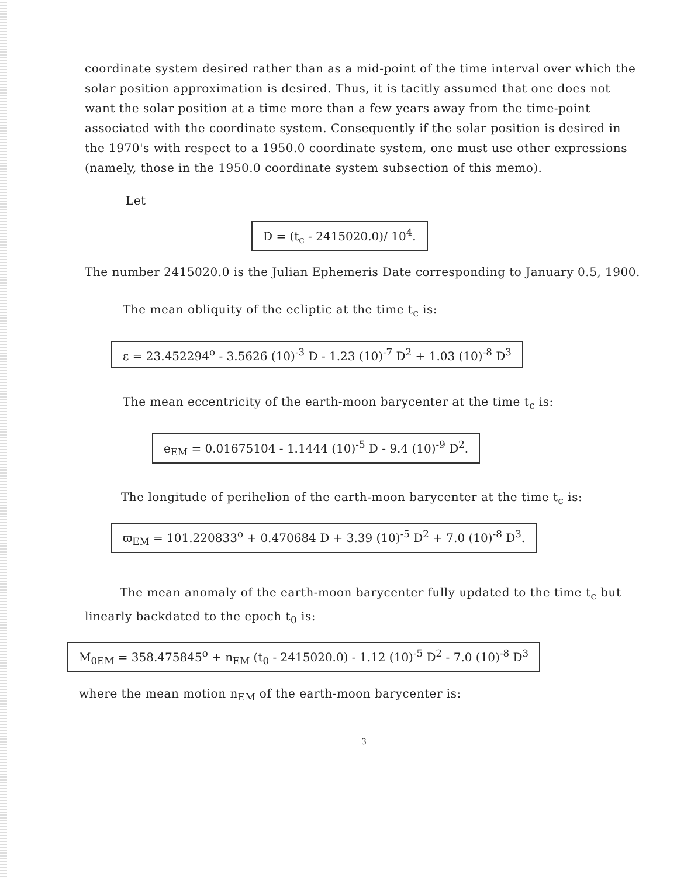coordinate system desired rather than as a mid-point of the time interval over which the solar position approximation is desired. Thus, it is tacitly assumed that one does not want the solar position at a time more than a few years away from the time-point associated with the coordinate system. Consequently if the solar position is desired in the 1970's with respect to a 1950.0 coordinate system, one must use other expressions (namely, those in the 1950.0 coordinate system subsection of this memo).
Let
D = (t<sub>c</sub> - 2415020.0)/ 10<sup>4</sup>.
The number 2415020.0 is the Julian Ephemeris Date corresponding to January 0.5, 1900.
The mean obliquity of the ecliptic at the time t<sub>c</sub> is:
ε = 23.452294<sup>o</sup> - 3.5626 (10)<sup>-3</sup> D - 1.23 (10)<sup>-7</sup> D<sup>2</sup> + 1.03 (10)<sup>-8</sup> D<sup>3</sup>
The mean eccentricity of the earth-moon barycenter at the time t<sub>c</sub> is:
e<sub>EM</sub> = 0.01675104 - 1.1444 (10)<sup>-5</sup> D - 9.4 (10)<sup>-9</sup> D<sup>2</sup>.
The longitude of perihelion of the earth-moon barycenter at the time t<sub>c</sub> is:
ϖ<sub>EM</sub> = 101.220833<sup>o</sup> + 0.470684 D + 3.39 (10)<sup>-5</sup> D<sup>2</sup> + 7.0 (10)<sup>-8</sup> D<sup>3</sup>.
The mean anomaly of the earth-moon barycenter fully updated to the time t<sub>c</sub> but linearly backdated to the epoch t<sub>0</sub> is:
M<sub>0EM</sub> = 358.475845<sup>o</sup> + n<sub>EM</sub> (t<sub>0</sub> - 2415020.0) - 1.12 (10)<sup>-5</sup> D<sup>2</sup> - 7.0 (10)<sup>-8</sup> D<sup>3</sup>
where the mean motion n<sub>EM</sub> of the earth-moon barycenter is:
3